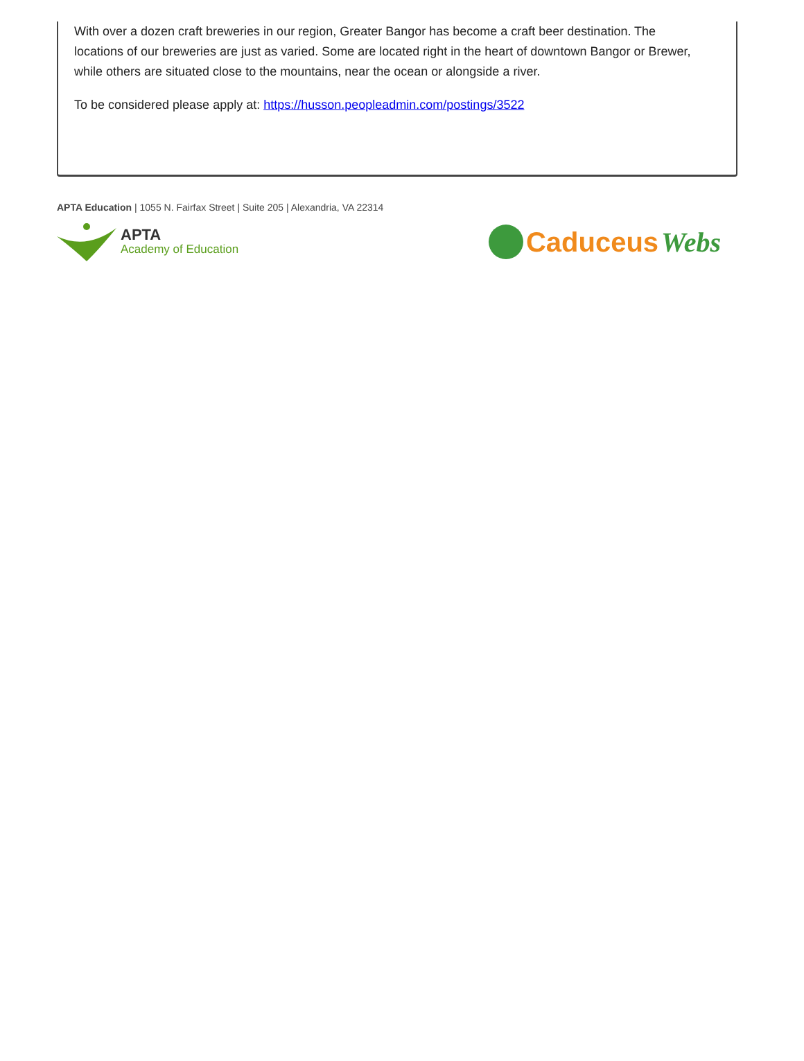With over a dozen craft breweries in our region, Greater Bangor has become a craft beer destination. The locations of our breweries are just as varied. Some are located right in the heart of downtown Bangor or Brewer, while others are situated close to the mountains, near the ocean or alongside a river.
To be considered please apply at: https://husson.peopleadmin.com/postings/3522
APTA Education | 1055 N. Fairfax Street | Suite 205 | Alexandria, VA 22314
APTA
Academy of Education
Caduceus Webs